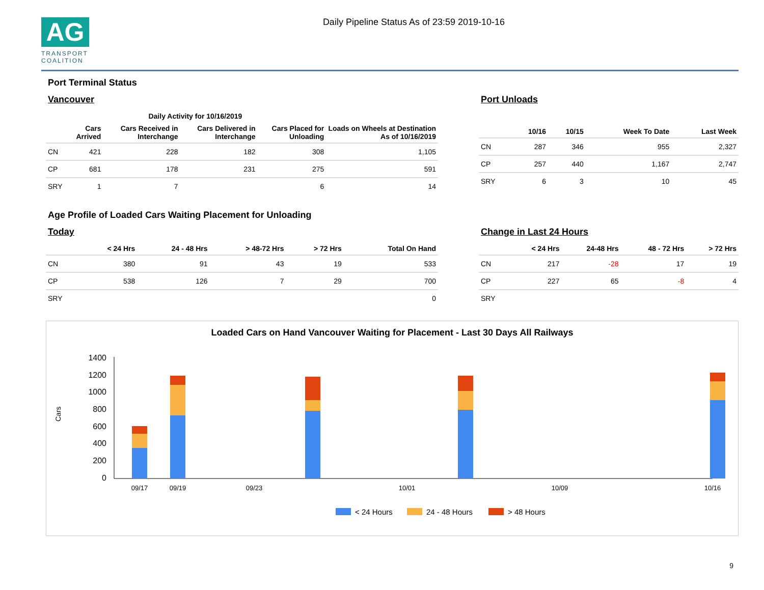AG
TRANSPORT COALITION
Daily Pipeline Status As of 23:59 2019-10-16
Port Terminal Status
Vancouver
| | Daily Activity for 10/16/2019 | | | | |
| --- | --- | --- | --- | --- | --- |
| | Cars Arrived | Cars Received in Interchange | Cars Delivered in Interchange | Cars Placed for Unloading | Loads on Wheels at Destination As of 10/16/2019 |
| CN | 421 | 228 | 182 | 308 | 1,105 |
| CP | 681 | 178 | 231 | 275 | 591 |
| SRY | 1 | 7 | | 6 | 14 |
Port Unloads
| | 10/16 | 10/15 | Week To Date | Last Week |
| --- | --- | --- | --- | --- |
| CN | 287 | 346 | 955 | 2,327 |
| CP | 257 | 440 | 1,167 | 2,747 |
| SRY | 6 | 3 | 10 | 45 |
Age Profile of Loaded Cars Waiting Placement for Unloading
Today
| | < 24 Hrs | 24 - 48 Hrs | > 48-72 Hrs | > 72 Hrs | Total On Hand |
| --- | --- | --- | --- | --- | --- |
| CN | 380 | 91 | 43 | 19 | 533 |
| CP | 538 | 126 | 7 | 29 | 700 |
| SRY | | | | | 0 |
Change in Last 24 Hours
| | < 24 Hrs | 24-48 Hrs | 48 - 72 Hrs | > 72 Hrs |
| --- | --- | --- | --- | --- |
| CN | 217 | -28 | 17 | 19 |
| CP | 227 | 65 | -8 | 4 |
| SRY | | | | |
Loaded Cars on Hand Vancouver Waiting for Placement - Last 30 Days All Railways
1400
1200
1000
800
600
400
200
0
Cars
09/17
09/19
09/23
10/01
10/09
10/16
< 24 Hours
24 - 48 Hours
> 48 Hours
9